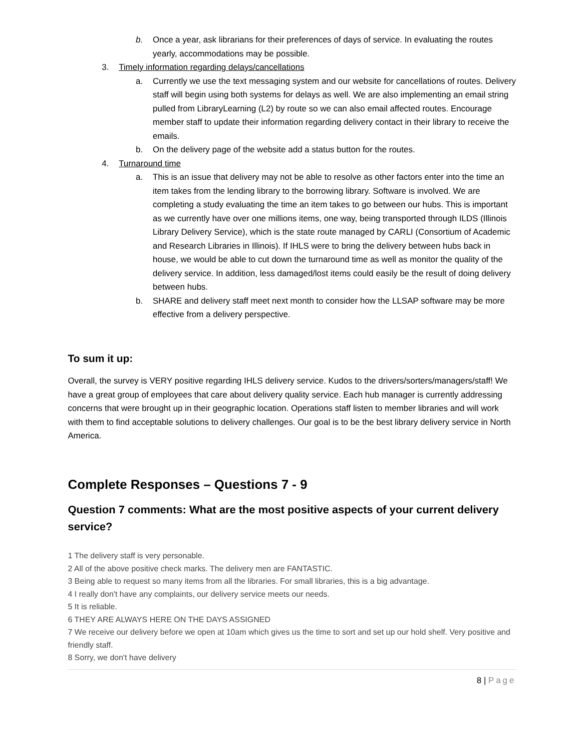b. Once a year, ask librarians for their preferences of days of service. In evaluating the routes yearly, accommodations may be possible.
3. Timely information regarding delays/cancellations
a. Currently we use the text messaging system and our website for cancellations of routes. Delivery staff will begin using both systems for delays as well. We are also implementing an email string pulled from LibraryLearning (L2) by route so we can also email affected routes. Encourage member staff to update their information regarding delivery contact in their library to receive the emails.
b. On the delivery page of the website add a status button for the routes.
4. Turnaround time
a. This is an issue that delivery may not be able to resolve as other factors enter into the time an item takes from the lending library to the borrowing library. Software is involved. We are completing a study evaluating the time an item takes to go between our hubs. This is important as we currently have over one millions items, one way, being transported through ILDS (Illinois Library Delivery Service), which is the state route managed by CARLI (Consortium of Academic and Research Libraries in Illinois). If IHLS were to bring the delivery between hubs back in house, we would be able to cut down the turnaround time as well as monitor the quality of the delivery service. In addition, less damaged/lost items could easily be the result of doing delivery between hubs.
b. SHARE and delivery staff meet next month to consider how the LLSAP software may be more effective from a delivery perspective.
To sum it up:
Overall, the survey is VERY positive regarding IHLS delivery service. Kudos to the drivers/sorters/managers/staff! We have a great group of employees that care about delivery quality service. Each hub manager is currently addressing concerns that were brought up in their geographic location. Operations staff listen to member libraries and will work with them to find acceptable solutions to delivery challenges. Our goal is to be the best library delivery service in North America.
Complete Responses – Questions 7 - 9
Question 7 comments: What are the most positive aspects of your current delivery service?
1 The delivery staff is very personable.
2 All of the above positive check marks. The delivery men are FANTASTIC.
3 Being able to request so many items from all the libraries. For small libraries, this is a big advantage.
4 I really don't have any complaints, our delivery service meets our needs.
5 It is reliable.
6 THEY ARE ALWAYS HERE ON THE DAYS ASSIGNED
7 We receive our delivery before we open at 10am which gives us the time to sort and set up our hold shelf. Very positive and friendly staff.
8 Sorry, we don't have delivery
8 | Page